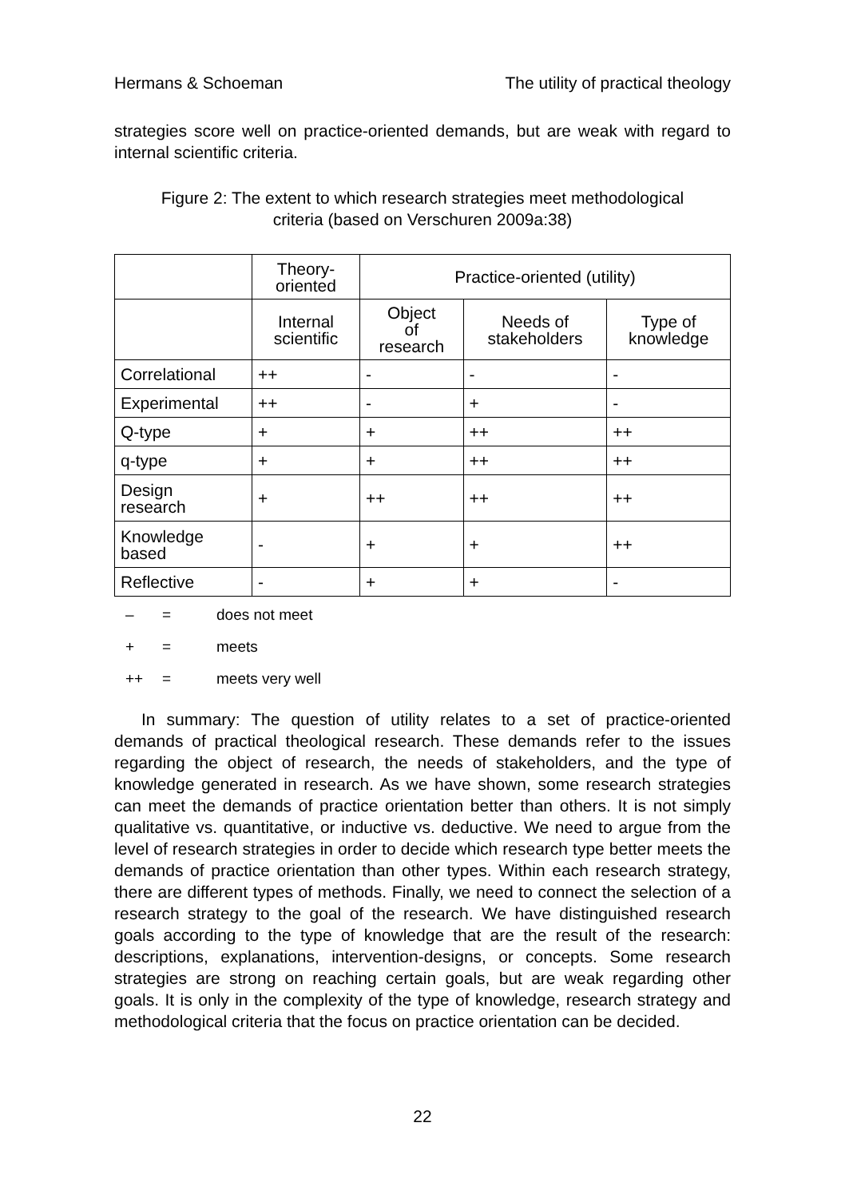Hermans & Schoeman The utility of practical theology
strategies score well on practice-oriented demands, but are weak with regard to internal scientific criteria.
Figure 2: The extent to which research strategies meet methodological
criteria (based on Verschuren 2009a:38)
| | Theory- oriented | Practice-oriented (utility) | | |
| --- | --- | --- | --- | --- |
| | Internal scientific | Object of research | Needs of stakeholders | Type of knowledge |
| Correlational | ++ | - | - | - |
| Experimental | ++ | - | + | - |
| Q-type | + | + | ++ | ++ |
| q-type | + | + | ++ | ++ |
| Design research | + | ++ | ++ | ++ |
| Knowledge based | - | + | + | ++ |
| Reflective | - | + | + | - |
– = does not meet
+ = meets
++ = meets very well
In summary: The question of utility relates to a set of practice-oriented demands of practical theological research. These demands refer to the issues regarding the object of research, the needs of stakeholders, and the type of knowledge generated in research. As we have shown, some research strategies can meet the demands of practice orientation better than others. It is not simply qualitative vs. quantitative, or inductive vs. deductive. We need to argue from the level of research strategies in order to decide which research type better meets the demands of practice orientation than other types. Within each research strategy, there are different types of methods. Finally, we need to connect the selection of a research strategy to the goal of the research. We have distinguished research goals according to the type of knowledge that are the result of the research: descriptions, explanations, intervention-designs, or concepts. Some research strategies are strong on reaching certain goals, but are weak regarding other goals. It is only in the complexity of the type of knowledge, research strategy and methodological criteria that the focus on practice orientation can be decided.
22